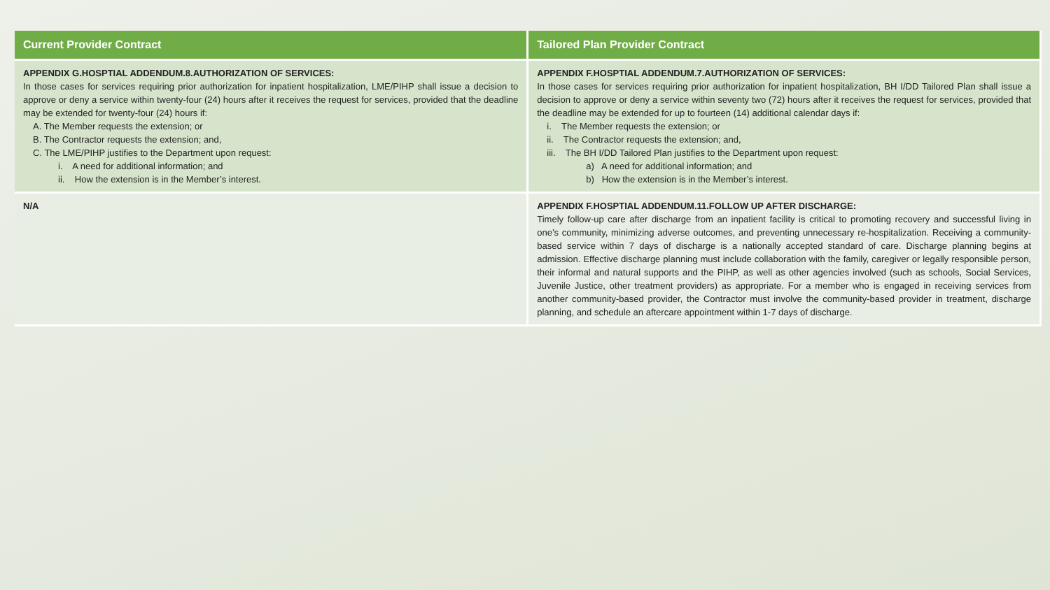| Current Provider Contract | Tailored Plan Provider Contract |
| --- | --- |
| APPENDIX G.HOSPTIAL ADDENDUM.8.AUTHORIZATION OF SERVICES: In those cases for services requiring prior authorization for inpatient hospitalization, LME/PIHP shall issue a decision to approve or deny a service within twenty-four (24) hours after it receives the request for services, provided that the deadline may be extended for twenty-four (24) hours if: A. The Member requests the extension; or B. The Contractor requests the extension; and, C. The LME/PIHP justifies to the Department upon request: i. A need for additional information; and ii. How the extension is in the Member’s interest. | APPENDIX F.HOSPTIAL ADDENDUM.7.AUTHORIZATION OF SERVICES: In those cases for services requiring prior authorization for inpatient hospitalization, BH I/DD Tailored Plan shall issue a decision to approve or deny a service within seventy two (72) hours after it receives the request for services, provided that the deadline may be extended for up to fourteen (14) additional calendar days if: i. The Member requests the extension; or ii. The Contractor requests the extension; and, iii. The BH I/DD Tailored Plan justifies to the Department upon request: a) A need for additional information; and b) How the extension is in the Member’s interest. |
| N/A | APPENDIX F.HOSPTIAL ADDENDUM.11.FOLLOW UP AFTER DISCHARGE: Timely follow-up care after discharge from an inpatient facility is critical to promoting recovery and successful living in one’s community, minimizing adverse outcomes, and preventing unnecessary re-hospitalization. Receiving a community-based service within 7 days of discharge is a nationally accepted standard of care. Discharge planning begins at admission. Effective discharge planning must include collaboration with the family, caregiver or legally responsible person, their informal and natural supports and the PIHP, as well as other agencies involved (such as schools, Social Services, Juvenile Justice, other treatment providers) as appropriate. For a member who is engaged in receiving services from another community-based provider, the Contractor must involve the community-based provider in treatment, discharge planning, and schedule an aftercare appointment within 1-7 days of discharge. |